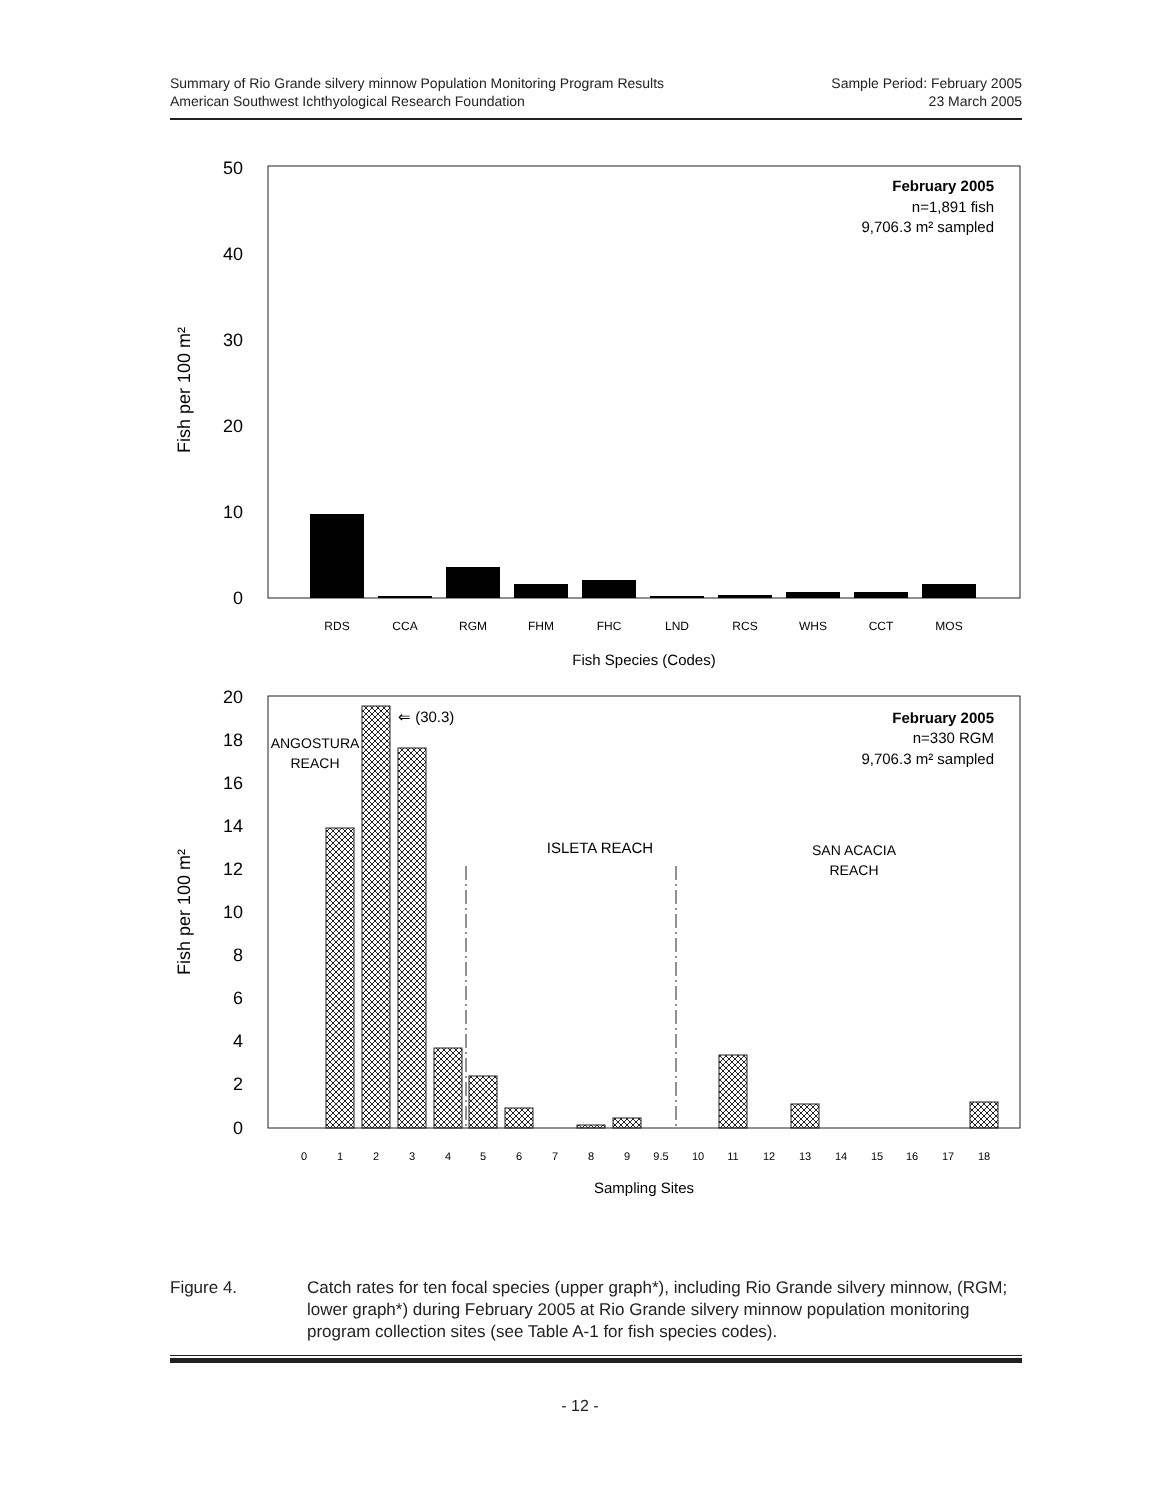Summary of Rio Grande silvery minnow Population Monitoring Program Results
American Southwest Ichthyological Research Foundation
Sample Period: February 2005
23 March 2005
50
40
30
20
10
0
Fish per 100 m²
RDS
CCA
RGM
FHM
FHC
LND
RCS
WHS
CCT
MOS
Fish Species (Codes)
February 2005
n=1,891 fish
9,706.3 m² sampled
20
18
16
14
12
10
8
6
4
2
0
Fish per 100 m²
0
1
2
3
4
5
6
7
8
9
9.5
10
11
12
13
14
15
16
17
18
Sampling Sites
⇐ (30.3)
ANGOSTURA
REACH
ISLETA REACH
SAN ACACIA
REACH
February 2005
n=330 RGM
9,706.3 m² sampled
Figure 4. Catch rates for ten focal species (upper graph*), including Rio Grande silvery minnow, (RGM; lower graph*) during February 2005 at Rio Grande silvery minnow population monitoring program collection sites (see Table A-1 for fish species codes).
- 12 -